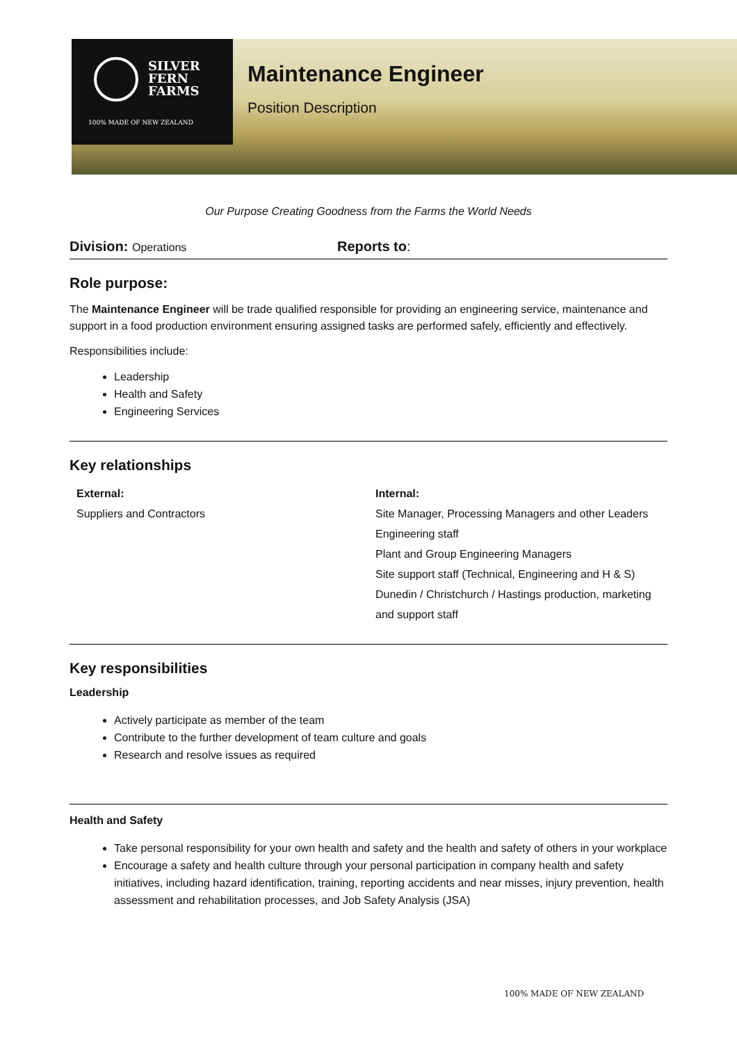SILVER
FERN
FARMS
100% MADE OF NEW ZEALAND
Maintenance Engineer
Position Description
Our Purpose Creating Goodness from the Farms the World Needs
Division: Operations
Reports to:
Role purpose:
The Maintenance Engineer will be trade qualified responsible for providing an engineering service, maintenance and support in a food production environment ensuring assigned tasks are performed safely, efficiently and effectively.
Responsibilities include:
Leadership
Health and Safety
Engineering Services
Key relationships
External:
Suppliers and Contractors
Internal:
Site Manager, Processing Managers and other Leaders
Engineering staff
Plant and Group Engineering Managers
Site support staff (Technical, Engineering and H & S)
Dunedin / Christchurch / Hastings production, marketing and support staff
Key responsibilities
Leadership
Actively participate as member of the team
Contribute to the further development of team culture and goals
Research and resolve issues as required
Health and Safety
Take personal responsibility for your own health and safety and the health and safety of others in your workplace
Encourage a safety and health culture through your personal participation in company health and safety initiatives, including hazard identification, training, reporting accidents and near misses, injury prevention, health assessment and rehabilitation processes, and Job Safety Analysis (JSA)
100% MADE OF NEW ZEALAND